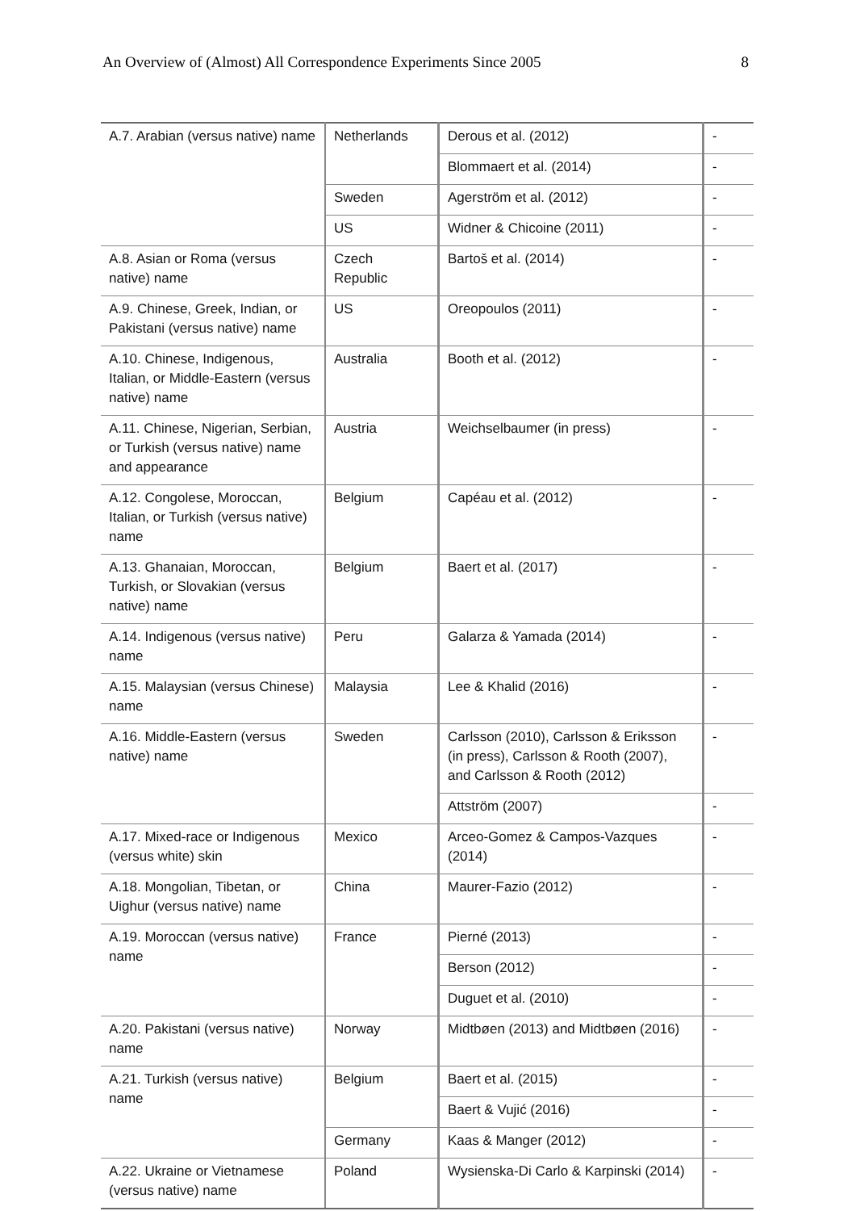An Overview of (Almost) All Correspondence Experiments Since 2005 8
| A.7. Arabian (versus native) name | Netherlands | Derous et al. (2012) | - |
| | | Blommaert et al. (2014) | - |
| | Sweden | Agerström et al. (2012) | - |
| | US | Widner & Chicoine (2011) | - |
| A.8. Asian or Roma (versus native) name | Czech Republic | Bartoš et al. (2014) | - |
| A.9. Chinese, Greek, Indian, or Pakistani (versus native) name | US | Oreopoulos (2011) | - |
| A.10. Chinese, Indigenous, Italian, or Middle-Eastern (versus native) name | Australia | Booth et al. (2012) | - |
| A.11. Chinese, Nigerian, Serbian, or Turkish (versus native) name and appearance | Austria | Weichselbaumer (in press) | - |
| A.12. Congolese, Moroccan, Italian, or Turkish (versus native) name | Belgium | Capéau et al. (2012) | - |
| A.13. Ghanaian, Moroccan, Turkish, or Slovakian (versus native) name | Belgium | Baert et al. (2017) | - |
| A.14. Indigenous (versus native) name | Peru | Galarza & Yamada (2014) | - |
| A.15. Malaysian (versus Chinese) name | Malaysia | Lee & Khalid (2016) | - |
| A.16. Middle-Eastern (versus native) name | Sweden | Carlsson (2010), Carlsson & Eriksson (in press), Carlsson & Rooth (2007), and Carlsson & Rooth (2012) | - |
| | | Attström (2007) | - |
| A.17. Mixed-race or Indigenous (versus white) skin | Mexico | Arceo-Gomez & Campos-Vazques (2014) | - |
| A.18. Mongolian, Tibetan, or Uighur (versus native) name | China | Maurer-Fazio (2012) | - |
| A.19. Moroccan (versus native) name | France | Pierné (2013) | - |
| | | Berson (2012) | - |
| | | Duguet et al. (2010) | - |
| A.20. Pakistani (versus native) name | Norway | Midtbøen (2013) and Midtbøen (2016) | - |
| A.21. Turkish (versus native) name | Belgium | Baert et al. (2015) | - |
| | | Baert & Vujić (2016) | - |
| | Germany | Kaas & Manger (2012) | - |
| A.22. Ukraine or Vietnamese (versus native) name | Poland | Wysienska-Di Carlo & Karpinski (2014) | - |